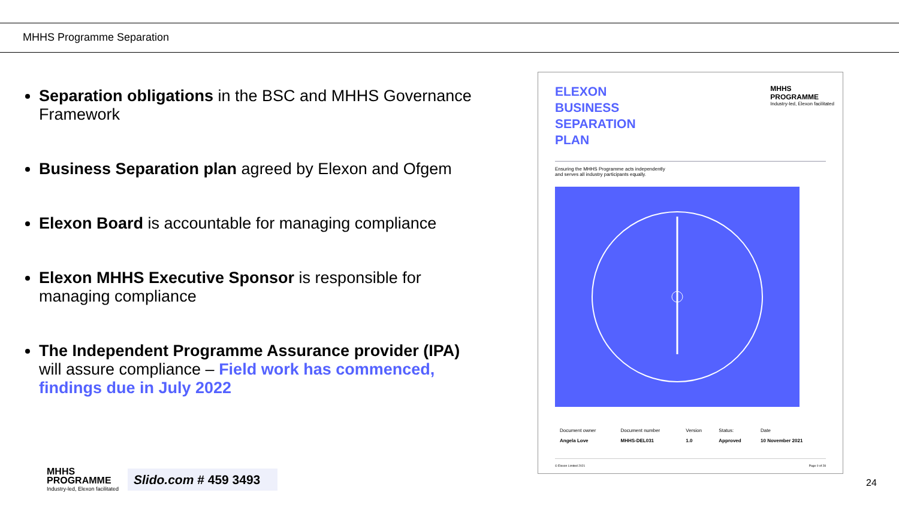MHHS Programme Separation
Separation obligations in the BSC and MHHS Governance Framework
Business Separation plan agreed by Elexon and Ofgem
Elexon Board is accountable for managing compliance
Elexon MHHS Executive Sponsor is responsible for managing compliance
The Independent Programme Assurance provider (IPA) will assure compliance – Field work has commenced, findings due in July 2022
ELEXON
BUSINESS
SEPARATION
PLAN
MHHS
PROGRAMME
Industry-led, Elexon facilitated
Ensuring the MHHS Programme acts independently
and serves all industry participants equally.
| Document owner | Document number | Version | Status: | Date |
| Angela Love | MHHS-DEL031 | 1.0 | Approved | 10 November 2021 |
© Elexon Limited 2021 Page 0 of 28
MHHS
PROGRAMME
Industry-led, Elexon facilitated
Slido.com # 459 3493
24